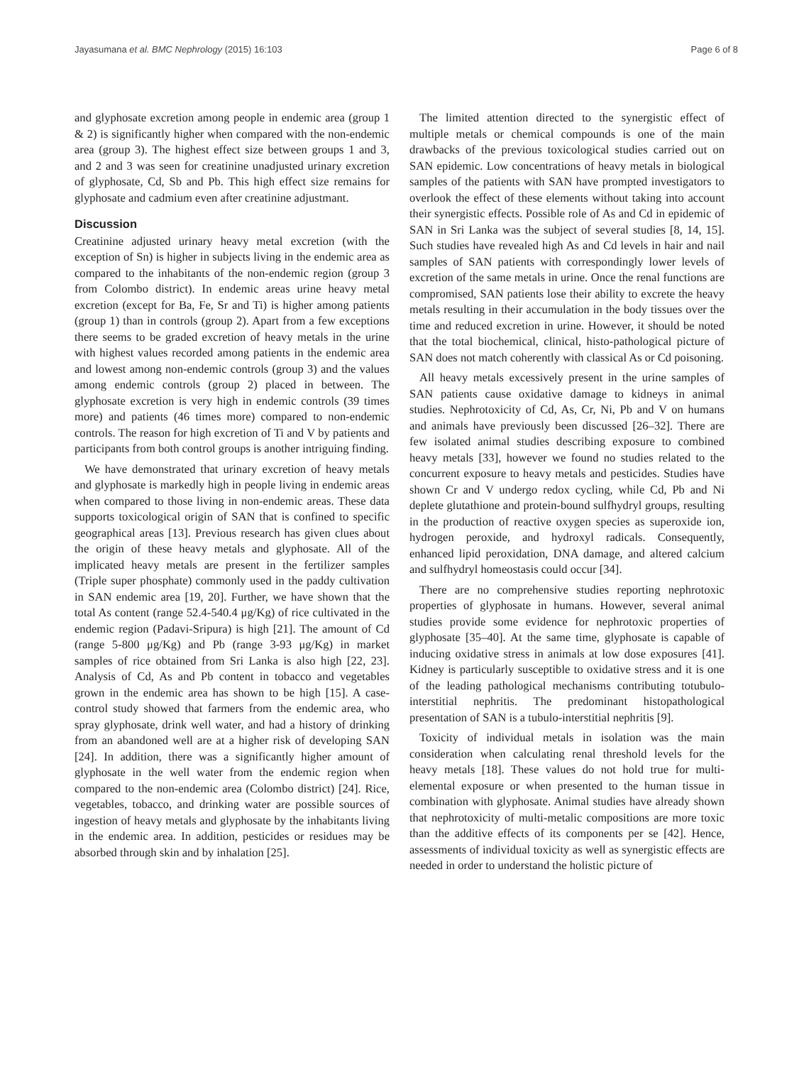Jayasumana et al. BMC Nephrology (2015) 16:103 Page 6 of 8
and glyphosate excretion among people in endemic area (group 1 & 2) is significantly higher when compared with the non-endemic area (group 3). The highest effect size between groups 1 and 3, and 2 and 3 was seen for creatinine unadjusted urinary excretion of glyphosate, Cd, Sb and Pb. This high effect size remains for glyphosate and cadmium even after creatinine adjustmant.
Discussion
Creatinine adjusted urinary heavy metal excretion (with the exception of Sn) is higher in subjects living in the endemic area as compared to the inhabitants of the non-endemic region (group 3 from Colombo district). In endemic areas urine heavy metal excretion (except for Ba, Fe, Sr and Ti) is higher among patients (group 1) than in controls (group 2). Apart from a few exceptions there seems to be graded excretion of heavy metals in the urine with highest values recorded among patients in the endemic area and lowest among non-endemic controls (group 3) and the values among endemic controls (group 2) placed in between. The glyphosate excretion is very high in endemic controls (39 times more) and patients (46 times more) compared to non-endemic controls. The reason for high excretion of Ti and V by patients and participants from both control groups is another intriguing finding.
We have demonstrated that urinary excretion of heavy metals and glyphosate is markedly high in people living in endemic areas when compared to those living in non-endemic areas. These data supports toxicological origin of SAN that is confined to specific geographical areas [13]. Previous research has given clues about the origin of these heavy metals and glyphosate. All of the implicated heavy metals are present in the fertilizer samples (Triple super phosphate) commonly used in the paddy cultivation in SAN endemic area [19, 20]. Further, we have shown that the total As content (range 52.4-540.4 μg/Kg) of rice cultivated in the endemic region (Padavi-Sripura) is high [21]. The amount of Cd (range 5-800 μg/Kg) and Pb (range 3-93 μg/Kg) in market samples of rice obtained from Sri Lanka is also high [22, 23]. Analysis of Cd, As and Pb content in tobacco and vegetables grown in the endemic area has shown to be high [15]. A case-control study showed that farmers from the endemic area, who spray glyphosate, drink well water, and had a history of drinking from an abandoned well are at a higher risk of developing SAN [24]. In addition, there was a significantly higher amount of glyphosate in the well water from the endemic region when compared to the non-endemic area (Colombo district) [24]. Rice, vegetables, tobacco, and drinking water are possible sources of ingestion of heavy metals and glyphosate by the inhabitants living in the endemic area. In addition, pesticides or residues may be absorbed through skin and by inhalation [25].
The limited attention directed to the synergistic effect of multiple metals or chemical compounds is one of the main drawbacks of the previous toxicological studies carried out on SAN epidemic. Low concentrations of heavy metals in biological samples of the patients with SAN have prompted investigators to overlook the effect of these elements without taking into account their synergistic effects. Possible role of As and Cd in epidemic of SAN in Sri Lanka was the subject of several studies [8, 14, 15]. Such studies have revealed high As and Cd levels in hair and nail samples of SAN patients with correspondingly lower levels of excretion of the same metals in urine. Once the renal functions are compromised, SAN patients lose their ability to excrete the heavy metals resulting in their accumulation in the body tissues over the time and reduced excretion in urine. However, it should be noted that the total biochemical, clinical, histo-pathological picture of SAN does not match coherently with classical As or Cd poisoning.
All heavy metals excessively present in the urine samples of SAN patients cause oxidative damage to kidneys in animal studies. Nephrotoxicity of Cd, As, Cr, Ni, Pb and V on humans and animals have previously been discussed [26–32]. There are few isolated animal studies describing exposure to combined heavy metals [33], however we found no studies related to the concurrent exposure to heavy metals and pesticides. Studies have shown Cr and V undergo redox cycling, while Cd, Pb and Ni deplete glutathione and protein-bound sulfhydryl groups, resulting in the production of reactive oxygen species as superoxide ion, hydrogen peroxide, and hydroxyl radicals. Consequently, enhanced lipid peroxidation, DNA damage, and altered calcium and sulfhydryl homeostasis could occur [34].
There are no comprehensive studies reporting nephrotoxic properties of glyphosate in humans. However, several animal studies provide some evidence for nephrotoxic properties of glyphosate [35–40]. At the same time, glyphosate is capable of inducing oxidative stress in animals at low dose exposures [41]. Kidney is particularly susceptible to oxidative stress and it is one of the leading pathological mechanisms contributing totubulo-interstitial nephritis. The predominant histopathological presentation of SAN is a tubulo-interstitial nephritis [9].
Toxicity of individual metals in isolation was the main consideration when calculating renal threshold levels for the heavy metals [18]. These values do not hold true for multi-elemental exposure or when presented to the human tissue in combination with glyphosate. Animal studies have already shown that nephrotoxicity of multi-metalic compositions are more toxic than the additive effects of its components per se [42]. Hence, assessments of individual toxicity as well as synergistic effects are needed in order to understand the holistic picture of